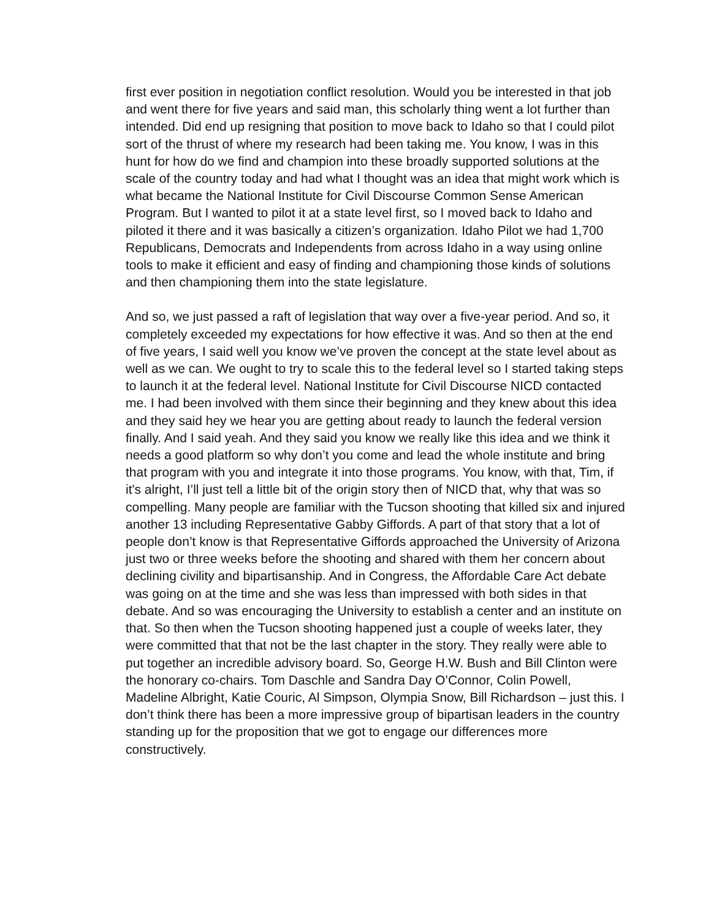first ever position in negotiation conflict resolution. Would you be interested in that job and went there for five years and said man, this scholarly thing went a lot further than intended. Did end up resigning that position to move back to Idaho so that I could pilot sort of the thrust of where my research had been taking me. You know, I was in this hunt for how do we find and champion into these broadly supported solutions at the scale of the country today and had what I thought was an idea that might work which is what became the National Institute for Civil Discourse Common Sense American Program. But I wanted to pilot it at a state level first, so I moved back to Idaho and piloted it there and it was basically a citizen’s organization. Idaho Pilot we had 1,700 Republicans, Democrats and Independents from across Idaho in a way using online tools to make it efficient and easy of finding and championing those kinds of solutions and then championing them into the state legislature.
And so, we just passed a raft of legislation that way over a five-year period. And so, it completely exceeded my expectations for how effective it was. And so then at the end of five years, I said well you know we’ve proven the concept at the state level about as well as we can. We ought to try to scale this to the federal level so I started taking steps to launch it at the federal level. National Institute for Civil Discourse NICD contacted me. I had been involved with them since their beginning and they knew about this idea and they said hey we hear you are getting about ready to launch the federal version finally. And I said yeah. And they said you know we really like this idea and we think it needs a good platform so why don’t you come and lead the whole institute and bring that program with you and integrate it into those programs. You know, with that, Tim, if it's alright, I’ll just tell a little bit of the origin story then of NICD that, why that was so compelling. Many people are familiar with the Tucson shooting that killed six and injured another 13 including Representative Gabby Giffords. A part of that story that a lot of people don’t know is that Representative Giffords approached the University of Arizona just two or three weeks before the shooting and shared with them her concern about declining civility and bipartisanship. And in Congress, the Affordable Care Act debate was going on at the time and she was less than impressed with both sides in that debate. And so was encouraging the University to establish a center and an institute on that. So then when the Tucson shooting happened just a couple of weeks later, they were committed that that not be the last chapter in the story. They really were able to put together an incredible advisory board. So, George H.W. Bush and Bill Clinton were the honorary co-chairs. Tom Daschle and Sandra Day O’Connor, Colin Powell, Madeline Albright, Katie Couric, Al Simpson, Olympia Snow, Bill Richardson – just this. I don’t think there has been a more impressive group of bipartisan leaders in the country standing up for the proposition that we got to engage our differences more constructively.